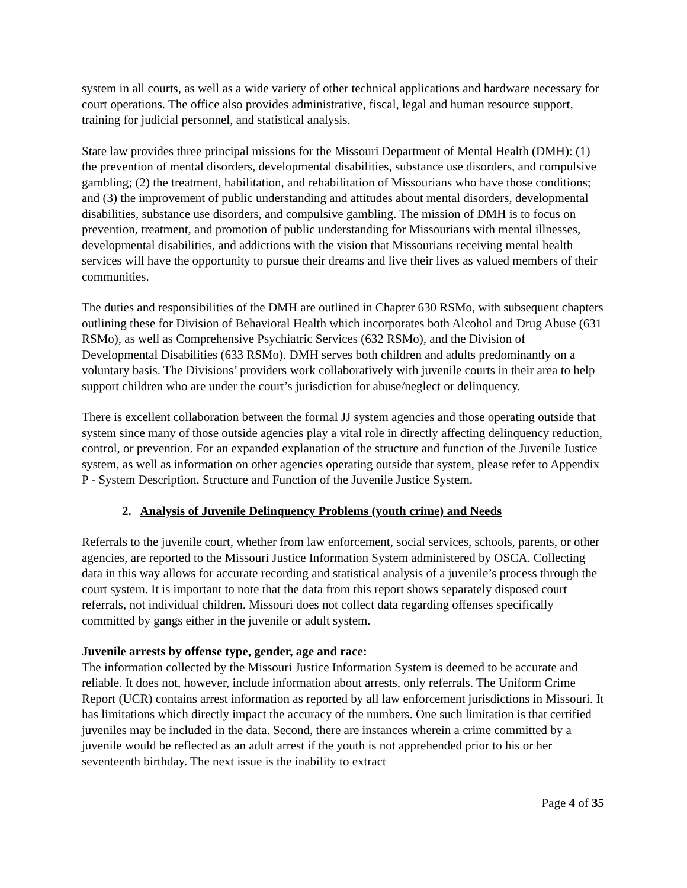system in all courts, as well as a wide variety of other technical applications and hardware necessary for court operations. The office also provides administrative, fiscal, legal and human resource support, training for judicial personnel, and statistical analysis.
State law provides three principal missions for the Missouri Department of Mental Health (DMH): (1) the prevention of mental disorders, developmental disabilities, substance use disorders, and compulsive gambling; (2) the treatment, habilitation, and rehabilitation of Missourians who have those conditions; and (3) the improvement of public understanding and attitudes about mental disorders, developmental disabilities, substance use disorders, and compulsive gambling. The mission of DMH is to focus on prevention, treatment, and promotion of public understanding for Missourians with mental illnesses, developmental disabilities, and addictions with the vision that Missourians receiving mental health services will have the opportunity to pursue their dreams and live their lives as valued members of their communities.
The duties and responsibilities of the DMH are outlined in Chapter 630 RSMo, with subsequent chapters outlining these for Division of Behavioral Health which incorporates both Alcohol and Drug Abuse (631 RSMo), as well as Comprehensive Psychiatric Services (632 RSMo), and the Division of Developmental Disabilities (633 RSMo). DMH serves both children and adults predominantly on a voluntary basis. The Divisions’ providers work collaboratively with juvenile courts in their area to help support children who are under the court’s jurisdiction for abuse/neglect or delinquency.
There is excellent collaboration between the formal JJ system agencies and those operating outside that system since many of those outside agencies play a vital role in directly affecting delinquency reduction, control, or prevention. For an expanded explanation of the structure and function of the Juvenile Justice system, as well as information on other agencies operating outside that system, please refer to Appendix P - System Description. Structure and Function of the Juvenile Justice System.
2. Analysis of Juvenile Delinquency Problems (youth crime) and Needs
Referrals to the juvenile court, whether from law enforcement, social services, schools, parents, or other agencies, are reported to the Missouri Justice Information System administered by OSCA. Collecting data in this way allows for accurate recording and statistical analysis of a juvenile’s process through the court system. It is important to note that the data from this report shows separately disposed court referrals, not individual children. Missouri does not collect data regarding offenses specifically committed by gangs either in the juvenile or adult system.
Juvenile arrests by offense type, gender, age and race:
The information collected by the Missouri Justice Information System is deemed to be accurate and reliable. It does not, however, include information about arrests, only referrals. The Uniform Crime Report (UCR) contains arrest information as reported by all law enforcement jurisdictions in Missouri. It has limitations which directly impact the accuracy of the numbers. One such limitation is that certified juveniles may be included in the data. Second, there are instances wherein a crime committed by a juvenile would be reflected as an adult arrest if the youth is not apprehended prior to his or her seventeenth birthday. The next issue is the inability to extract
Page 4 of 35